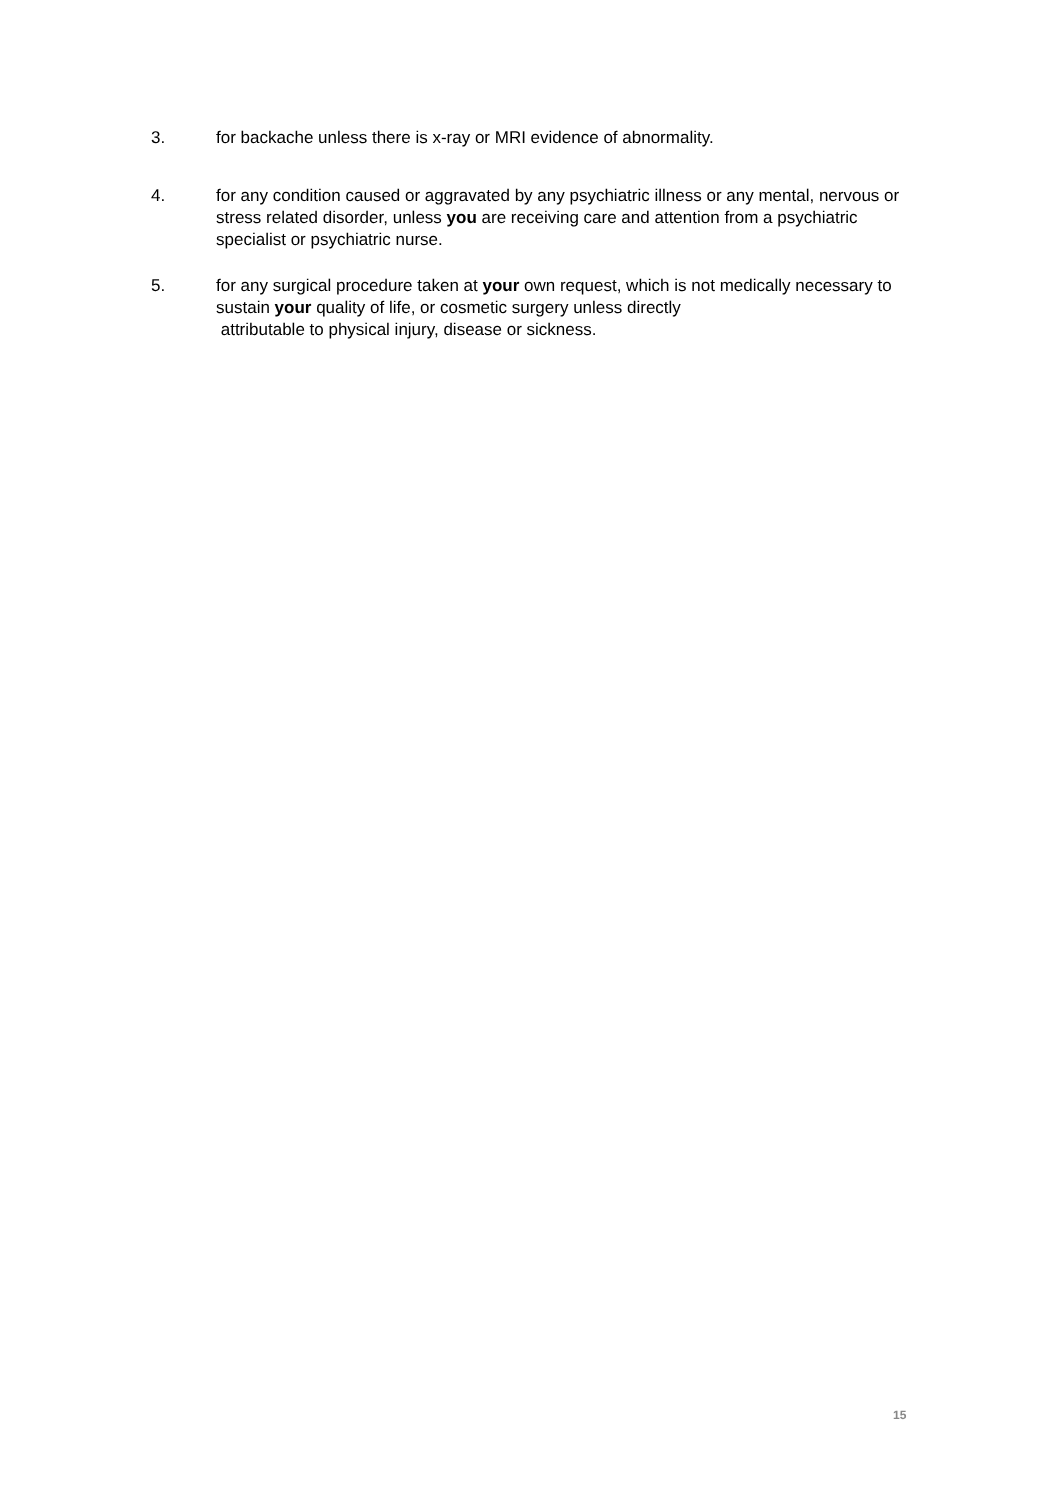3. for backache unless there is x-ray or MRI evidence of abnormality.
4. for any condition caused or aggravated by any psychiatric illness or any mental, nervous or stress related disorder, unless you are receiving care and attention from a psychiatric specialist or psychiatric nurse.
5. for any surgical procedure taken at your own request, which is not medically necessary to sustain your quality of life, or cosmetic surgery unless directly
attributable to physical injury, disease or sickness.
15